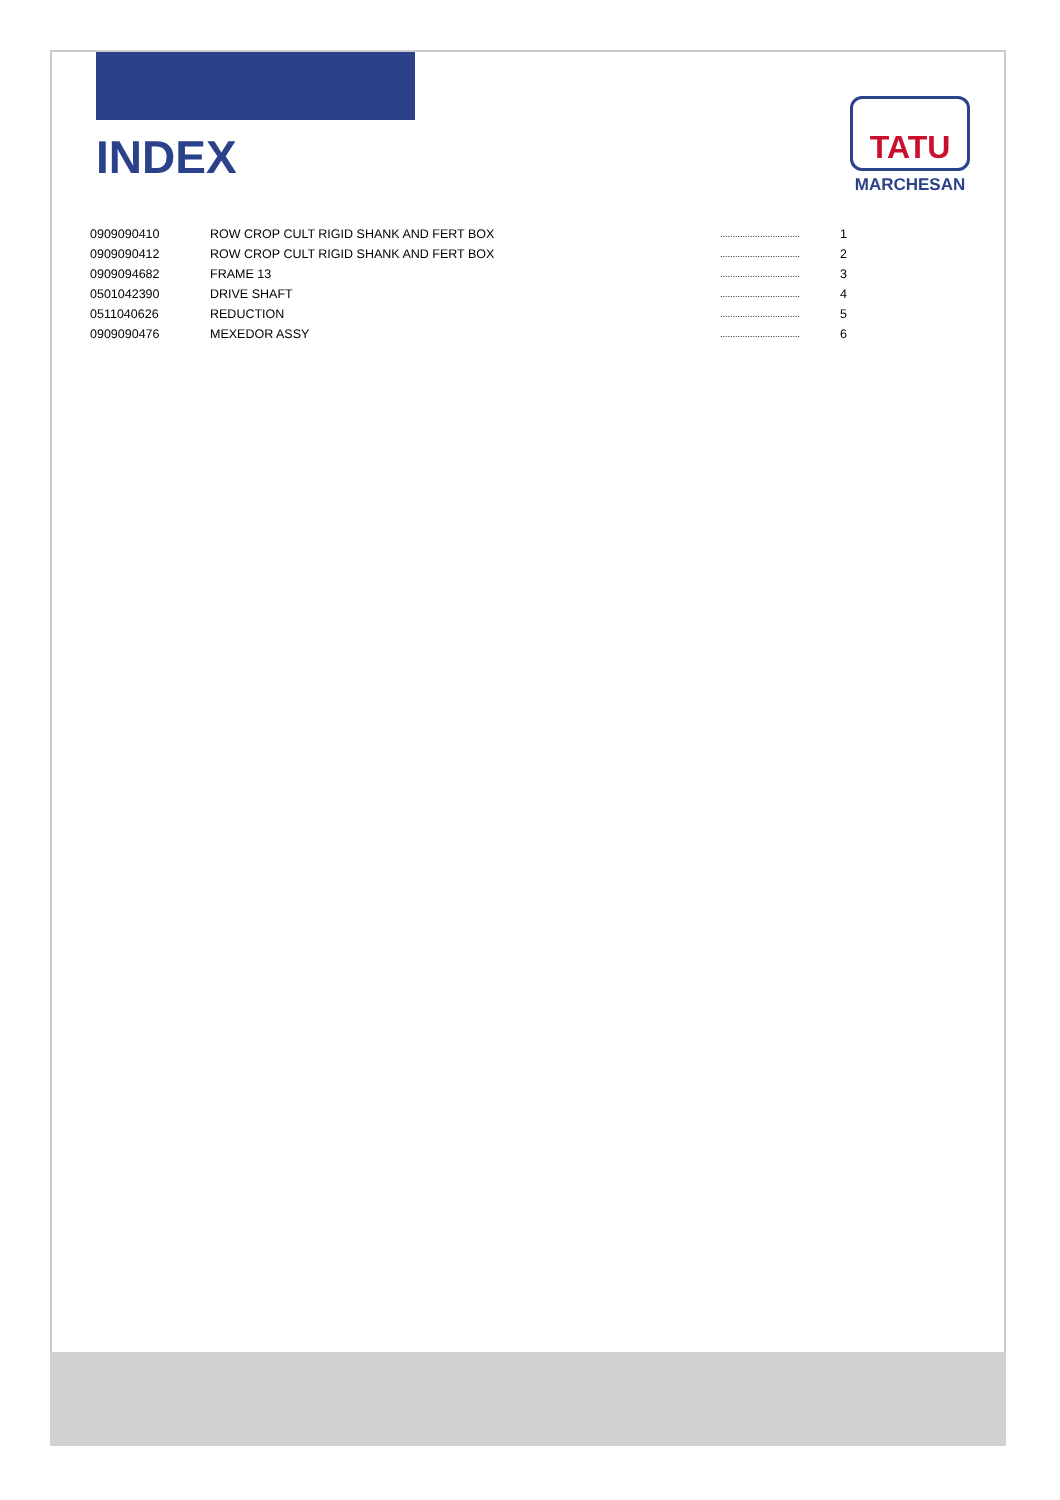TATU
MARCHESAN
INDEX
| 0909090410 | ROW CROP CULT RIGID SHANK AND FERT BOX | ................................ | 1 |
| 0909090412 | ROW CROP CULT RIGID SHANK AND FERT BOX | ................................ | 2 |
| 0909094682 | FRAME 13 | ................................ | 3 |
| 0501042390 | DRIVE SHAFT | ................................ | 4 |
| 0511040626 | REDUCTION | ................................ | 5 |
| 0909090476 | MEXEDOR ASSY | ................................ | 6 |